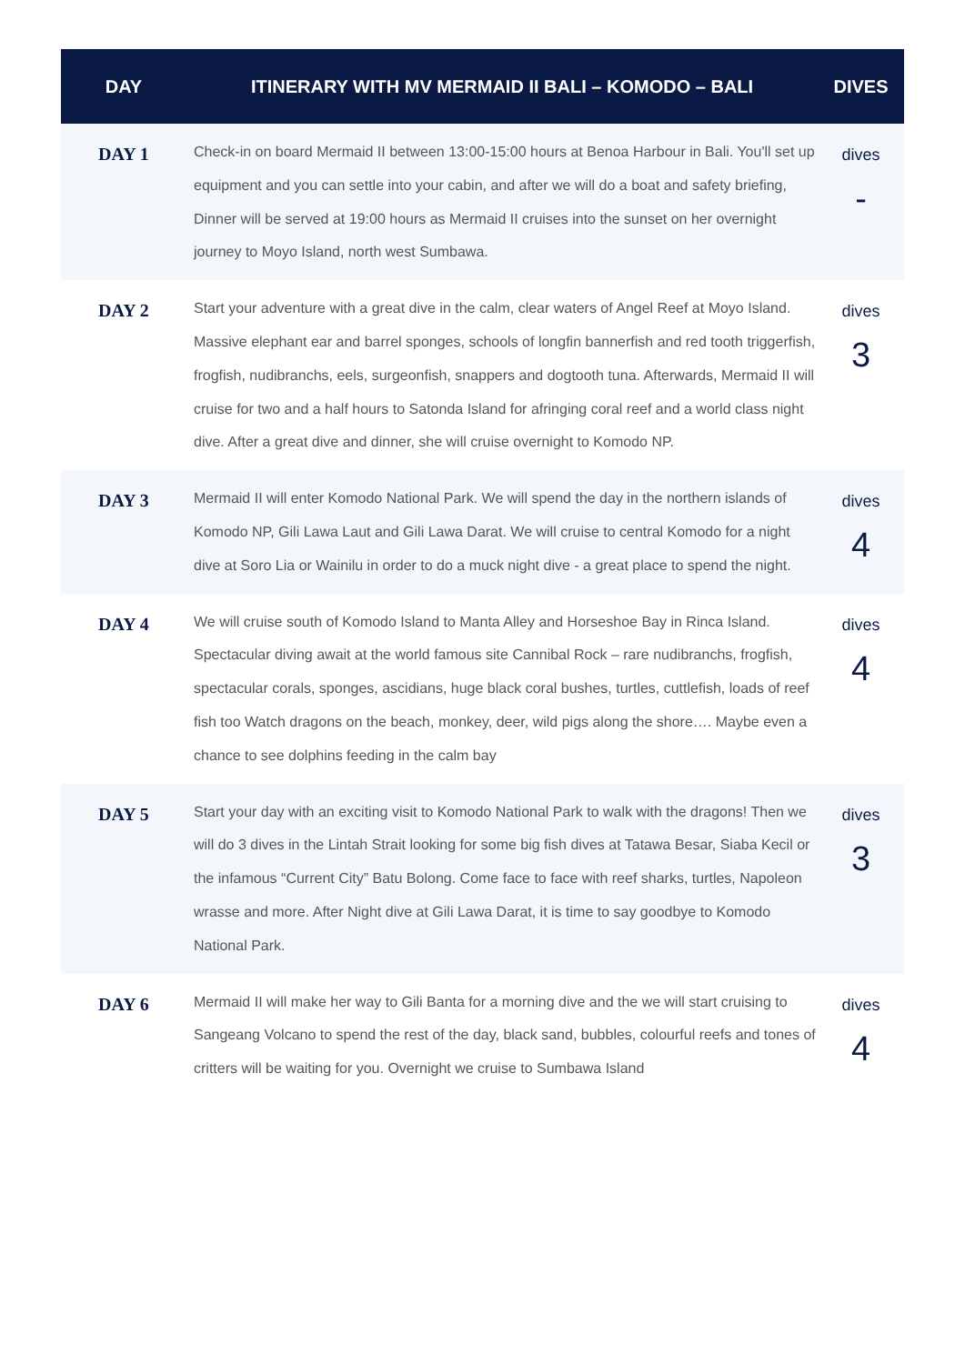| DAY | ITINERARY WITH MV MERMAID II BALI – KOMODO – BALI | DIVES |
| --- | --- | --- |
| DAY 1 | Check-in on board Mermaid II between 13:00-15:00 hours at Benoa Harbour in Bali. You'll set up equipment and you can settle into your cabin, and after we will do a boat and safety briefing, Dinner will be served at 19:00 hours as Mermaid II cruises into the sunset on her overnight journey to Moyo Island, north west Sumbawa. | dives - |
| DAY 2 | Start your adventure with a great dive in the calm, clear waters of Angel Reef at Moyo Island. Massive elephant ear and barrel sponges, schools of longfin bannerfish and red tooth triggerfish, frogfish, nudibranchs, eels, surgeonfish, snappers and dogtooth tuna. Afterwards, Mermaid II will cruise for two and a half hours to Satonda Island for afringing coral reef and a world class night dive. After a great dive and dinner, she will cruise overnight to Komodo NP. | dives 3 |
| DAY 3 | Mermaid II will enter Komodo National Park. We will spend the day in the northern islands of Komodo NP, Gili Lawa Laut and Gili Lawa Darat. We will cruise to central Komodo for a night dive at Soro Lia or Wainilu in order to do a muck night dive - a great place to spend the night. | dives 4 |
| DAY 4 | We will cruise south of Komodo Island to Manta Alley and Horseshoe Bay in Rinca Island. Spectacular diving await at the world famous site Cannibal Rock – rare nudibranchs, frogfish, spectacular corals, sponges, ascidians, huge black coral bushes, turtles, cuttlefish, loads of reef fish too Watch dragons on the beach, monkey, deer, wild pigs along the shore…. Maybe even a chance to see dolphins feeding in the calm bay | dives 4 |
| DAY 5 | Start your day with an exciting visit to Komodo National Park to walk with the dragons! Then we will do 3 dives in the Lintah Strait looking for some big fish dives at Tatawa Besar, Siaba Kecil or the infamous “Current City” Batu Bolong. Come face to face with reef sharks, turtles, Napoleon wrasse and more. After Night dive at Gili Lawa Darat, it is time to say goodbye to Komodo National Park. | dives 3 |
| DAY 6 | Mermaid II will make her way to Gili Banta for a morning dive and the we will start cruising to Sangeang Volcano to spend the rest of the day, black sand, bubbles, colourful reefs and tones of critters will be waiting for you. Overnight we cruise to Sumbawa Island | dives 4 |